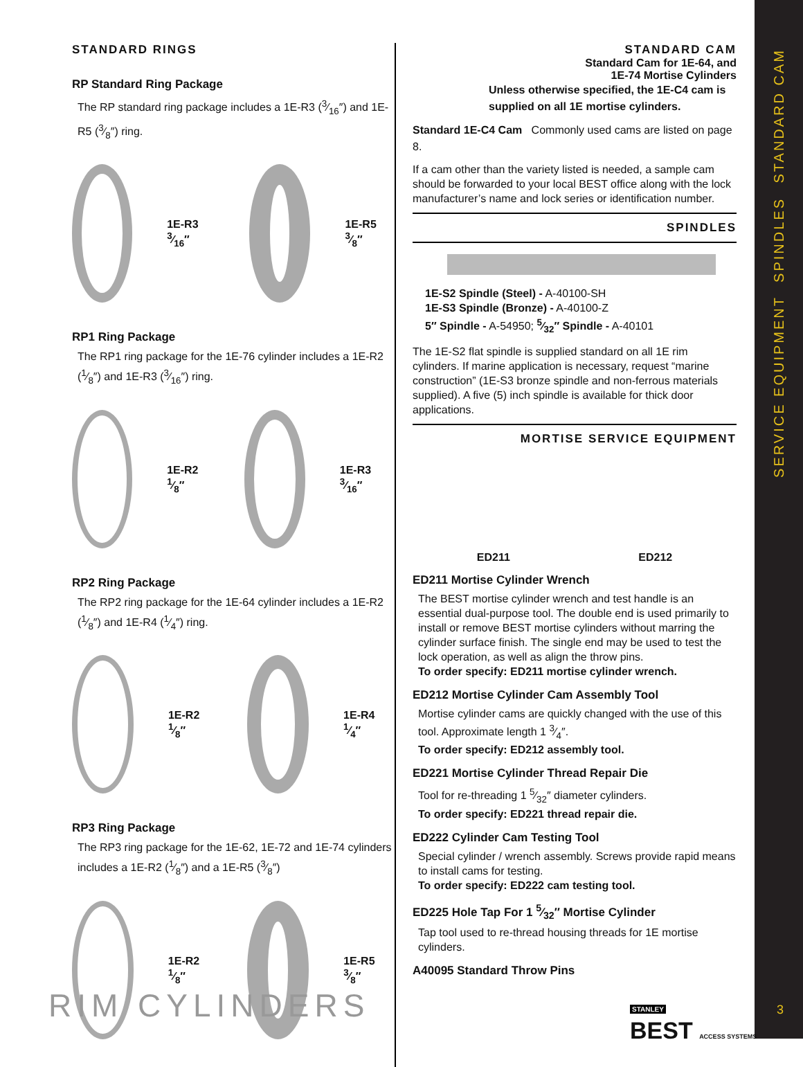STANDARD CAM
SPINDLES
SERVICE EQUIPMENT
STANDARD RINGS
RP Standard Ring Package
The RP standard ring package includes a 1E-R3 (3⁄16″) and 1E-R5 (3⁄8″) ring.
1E-R3 3⁄16″ 1E-R5 3⁄8″
RP1 Ring Package
The RP1 ring package for the 1E-76 cylinder includes a 1E-R2 (1⁄8″) and 1E-R3 (3⁄16″) ring.
1E-R2 1⁄8″ 1E-R3 3⁄16″
RP2 Ring Package
The RP2 ring package for the 1E-64 cylinder includes a 1E-R2 (1⁄8″) and 1E-R4 (1⁄4″) ring.
1E-R2 1⁄8″ 1E-R4 1⁄4″
RP3 Ring Package
The RP3 ring package for the 1E-62, 1E-72 and 1E-74 cylinders includes a 1E-R2 (1⁄8″) and a 1E-R5 (3⁄8″)
1E-R2 1⁄8″ 1E-R5 3⁄8″
STANDARD CAM
Standard Cam for 1E-64, and
1E-74 Mortise Cylinders
Unless otherwise specified, the 1E-C4 cam is supplied on all 1E mortise cylinders.
Standard 1E-C4 Cam Commonly used cams are listed on page 8.
If a cam other than the variety listed is needed, a sample cam should be forwarded to your local BEST office along with the lock manufacturer’s name and lock series or identification number.
SPINDLES
1E-S2 Spindle (Steel) - A-40100-SH
1E-S3 Spindle (Bronze) - A-40100-Z
5″ Spindle - A-54950; 5⁄32″ Spindle - A-40101
The 1E-S2 flat spindle is supplied standard on all 1E rim cylinders. If marine application is necessary, request “marine construction” (1E-S3 bronze spindle and non-ferrous materials supplied). A five (5) inch spindle is available for thick door applications.
MORTISE SERVICE EQUIPMENT
ED211 ED212
ED211 Mortise Cylinder Wrench
The BEST mortise cylinder wrench and test handle is an essential dual-purpose tool. The double end is used primarily to install or remove BEST mortise cylinders without marring the cylinder surface finish. The single end may be used to test the lock operation, as well as align the throw pins.
To order specify: ED211 mortise cylinder wrench.
ED212 Mortise Cylinder Cam Assembly Tool
Mortise cylinder cams are quickly changed with the use of this tool. Approximate length 1 3⁄4″.
To order specify: ED212 assembly tool.
ED221 Mortise Cylinder Thread Repair Die
Tool for re-threading 1 5⁄32″ diameter cylinders.
To order specify: ED221 thread repair die.
ED222 Cylinder Cam Testing Tool
Special cylinder / wrench assembly. Screws provide rapid means to install cams for testing.
To order specify: ED222 cam testing tool.
ED225 Hole Tap For 1 5⁄32″ Mortise Cylinder
Tap tool used to re-thread housing threads for 1E mortise cylinders.
A40095 Standard Throw Pins
RIM CYLINDERS
STANLEY
BEST ACCESS SYSTEMS
3